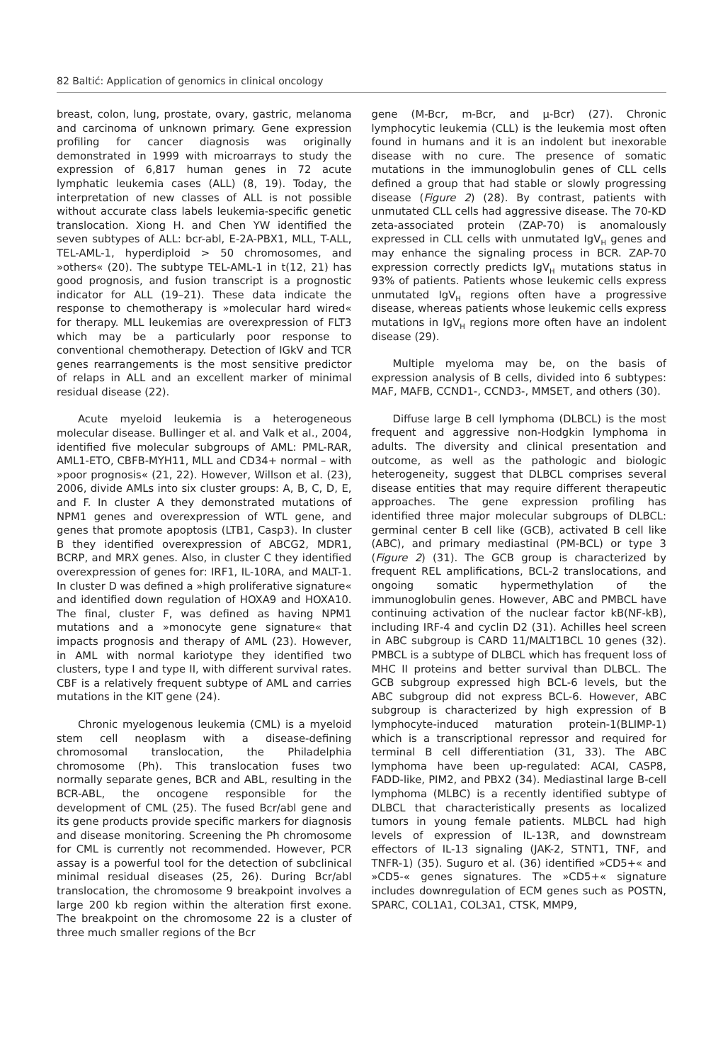82 Baltić: Application of genomics in clinical oncology
breast, colon, lung, prostate, ovary, gastric, melanoma and carcinoma of unknown primary. Gene expression profiling for cancer diagnosis was originally demonstrated in 1999 with microarrays to study the expression of 6,817 human genes in 72 acute lymphatic leukemia cases (ALL) (8, 19). Today, the interpretation of new classes of ALL is not possible without accurate class labels leukemia-specific genetic translocation. Xiong H. and Chen YW identified the seven subtypes of ALL: bcr-abl, E-2A-PBX1, MLL, T-ALL, TEL-AML-1, hyperdiploid > 50 chromosomes, and »others« (20). The subtype TEL-AML-1 in t(12, 21) has good prognosis, and fusion transcript is a prognostic indicator for ALL (19–21). These data indicate the response to chemotherapy is »molecular hard wired« for therapy. MLL leukemias are overexpression of FLT3 which may be a particularly poor response to conventional chemotherapy. Detection of IGkV and TCR genes rearrangements is the most sensitive predictor of relaps in ALL and an excellent marker of minimal residual disease (22).
Acute myeloid leukemia is a heterogeneous molecular disease. Bullinger et al. and Valk et al., 2004, identified five molecular subgroups of AML: PML-RAR, AML1-ETO, CBFB-MYH11, MLL and CD34+ normal – with »poor prognosis« (21, 22). However, Willson et al. (23), 2006, divide AMLs into six cluster groups: A, B, C, D, E, and F. In cluster A they demonstrated mutations of NPM1 genes and overexpression of WTL gene, and genes that promote apoptosis (LTB1, Casp3). In cluster B they identified overexpression of ABCG2, MDR1, BCRP, and MRX genes. Also, in cluster C they identified overexpression of genes for: IRF1, IL-10RA, and MALT-1. In cluster D was defined a »high proliferative signature« and identified down regulation of HOXA9 and HOXA10. The final, cluster F, was defined as having NPM1 mutations and a »monocyte gene signature« that impacts prognosis and therapy of AML (23). However, in AML with normal kariotype they identified two clusters, type I and type II, with different survival rates. CBF is a relatively frequent subtype of AML and carries mutations in the KIT gene (24).
Chronic myelogenous leukemia (CML) is a myeloid stem cell neoplasm with a disease-defining chromosomal translocation, the Philadelphia chromosome (Ph). This translocation fuses two normally separate genes, BCR and ABL, resulting in the BCR-ABL, the oncogene responsible for the development of CML (25). The fused Bcr/abl gene and its gene products provide specific markers for diagnosis and disease monitoring. Screening the Ph chromosome for CML is currently not recommended. However, PCR assay is a powerful tool for the detection of subclinical minimal residual diseases (25, 26). During Bcr/abl translocation, the chromosome 9 breakpoint involves a large 200 kb region within the alteration first exone. The breakpoint on the chromosome 22 is a cluster of three much smaller regions of the Bcr
gene (M-Bcr, m-Bcr, and μ-Bcr) (27). Chronic lymphocytic leukemia (CLL) is the leukemia most often found in humans and it is an indolent but inexorable disease with no cure. The presence of somatic mutations in the immunoglobulin genes of CLL cells defined a group that had stable or slowly progressing disease (Figure 2) (28). By contrast, patients with unmutated CLL cells had aggressive disease. The 70-KD zeta-associated protein (ZAP-70) is anomalously expressed in CLL cells with unmutated IgV<sub>H</sub> genes and may enhance the signaling process in BCR. ZAP-70 expression correctly predicts IgV<sub>H</sub> mutations status in 93% of patients. Patients whose leukemic cells express unmutated IgV<sub>H</sub> regions often have a progressive disease, whereas patients whose leukemic cells express mutations in IgV<sub>H</sub> regions more often have an indolent disease (29).
Multiple myeloma may be, on the basis of expression analysis of B cells, divided into 6 subtypes: MAF, MAFB, CCND1-, CCND3-, MMSET, and others (30).
Diffuse large B cell lymphoma (DLBCL) is the most frequent and aggressive non-Hodgkin lymphoma in adults. The diversity and clinical presentation and outcome, as well as the pathologic and biologic heterogeneity, suggest that DLBCL comprises several disease entities that may require different therapeutic approaches. The gene expression profiling has identified three major molecular subgroups of DLBCL: germinal center B cell like (GCB), activated B cell like (ABC), and primary mediastinal (PM-BCL) or type 3 (Figure 2) (31). The GCB group is characterized by frequent REL amplifications, BCL-2 translocations, and ongoing somatic hypermethylation of the immunoglobulin genes. However, ABC and PMBCL have continuing activation of the nuclear factor kB(NF-kB), including IRF-4 and cyclin D2 (31). Achilles heel screen in ABC subgroup is CARD 11/MALT1BCL 10 genes (32). PMBCL is a subtype of DLBCL which has frequent loss of MHC II proteins and better survival than DLBCL. The GCB subgroup expressed high BCL-6 levels, but the ABC subgroup did not express BCL-6. However, ABC subgroup is characterized by high expression of B lymphocyte-induced maturation protein-1(BLIMP-1) which is a transcriptional repressor and required for terminal B cell differentiation (31, 33). The ABC lymphoma have been up-regulated: ACAI, CASP8, FADD-like, PIM2, and PBX2 (34). Mediastinal large B-cell lymphoma (MLBC) is a recently identified subtype of DLBCL that characteristically presents as localized tumors in young female patients. MLBCL had high levels of expression of IL-13R, and downstream effectors of IL-13 signaling (JAK-2, STNT1, TNF, and TNFR-1) (35). Suguro et al. (36) identified »CD5+« and »CD5-« genes signatures. The »CD5+« signature includes downregulation of ECM genes such as POSTN, SPARC, COL1A1, COL3A1, CTSK, MMP9,